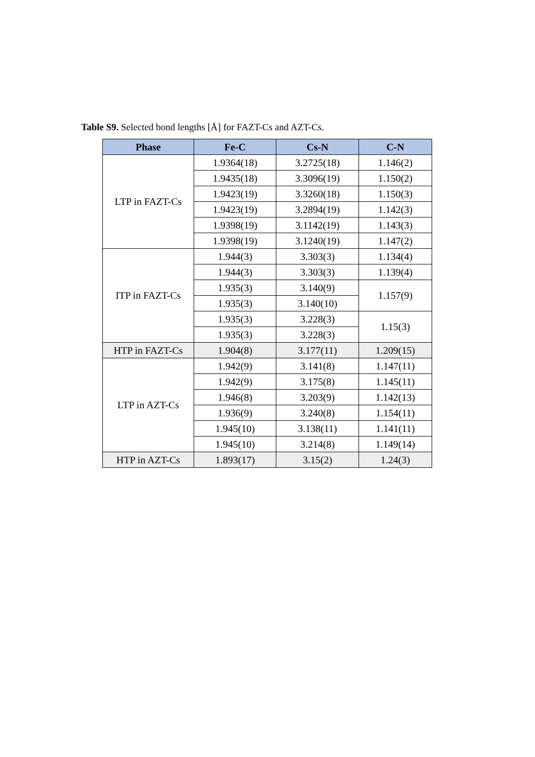Table S9. Selected bond lengths [Å] for FAZT-Cs and AZT-Cs.
| Phase | Fe-C | Cs-N | C-N |
| --- | --- | --- | --- |
| LTP in FAZT-Cs | 1.9364(18) | 3.2725(18) | 1.146(2) |
| | 1.9435(18) | 3.3096(19) | 1.150(2) |
| | 1.9423(19) | 3.3260(18) | 1.150(3) |
| | 1.9423(19) | 3.2894(19) | 1.142(3) |
| | 1.9398(19) | 3.1142(19) | 1.143(3) |
| | 1.9398(19) | 3.1240(19) | 1.147(2) |
| ITP in FAZT-Cs | 1.944(3) | 3.303(3) | 1.134(4) |
| | 1.944(3) | 3.303(3) | 1.139(4) |
| | 1.935(3) | 3.140(9) | 1.157(9) |
| | 1.935(3) | 3.140(10) | |
| | 1.935(3) | 3.228(3) | 1.15(3) |
| | 1.935(3) | 3.228(3) | |
| HTP in FAZT-Cs | 1.904(8) | 3.177(11) | 1.209(15) |
| LTP in AZT-Cs | 1.942(9) | 3.141(8) | 1.147(11) |
| | 1.942(9) | 3.175(8) | 1.145(11) |
| | 1.946(8) | 3.203(9) | 1.142(13) |
| | 1.936(9) | 3.240(8) | 1.154(11) |
| | 1.945(10) | 3.138(11) | 1.141(11) |
| | 1.945(10) | 3.214(8) | 1.149(14) |
| HTP in AZT-Cs | 1.893(17) | 3.15(2) | 1.24(3) |